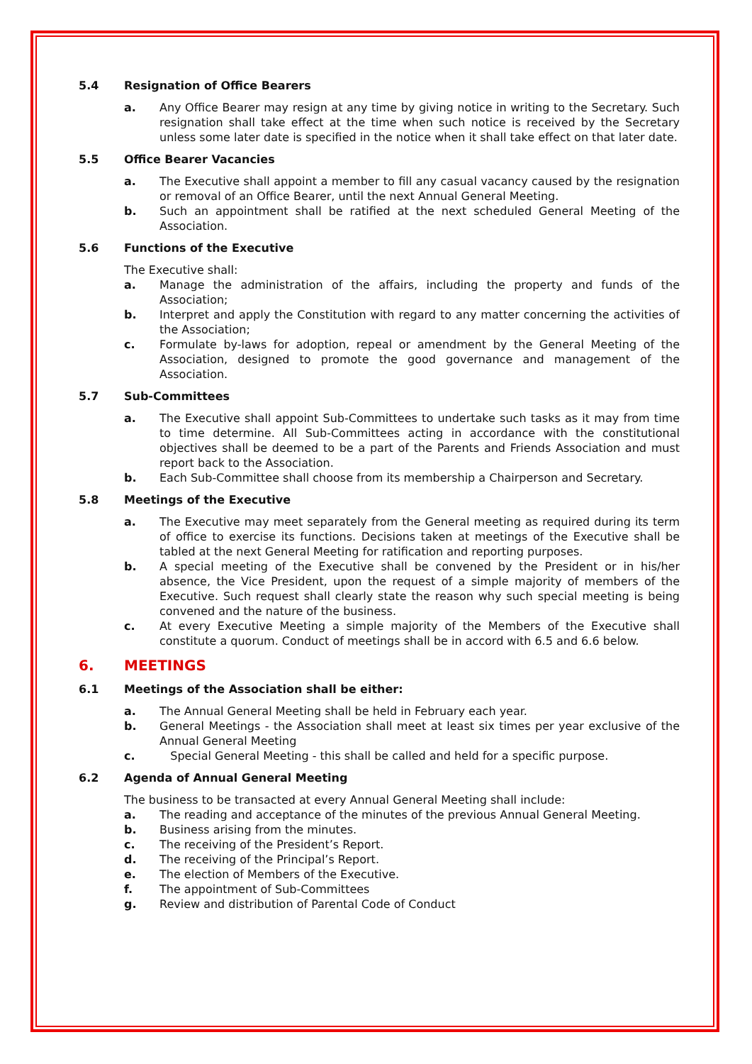5.4 Resignation of Office Bearers
a. Any Office Bearer may resign at any time by giving notice in writing to the Secretary. Such resignation shall take effect at the time when such notice is received by the Secretary unless some later date is specified in the notice when it shall take effect on that later date.
5.5 Office Bearer Vacancies
a. The Executive shall appoint a member to fill any casual vacancy caused by the resignation or removal of an Office Bearer, until the next Annual General Meeting.
b. Such an appointment shall be ratified at the next scheduled General Meeting of the Association.
5.6 Functions of the Executive
The Executive shall:
a. Manage the administration of the affairs, including the property and funds of the Association;
b. Interpret and apply the Constitution with regard to any matter concerning the activities of the Association;
c. Formulate by-laws for adoption, repeal or amendment by the General Meeting of the Association, designed to promote the good governance and management of the Association.
5.7 Sub-Committees
a. The Executive shall appoint Sub-Committees to undertake such tasks as it may from time to time determine. All Sub-Committees acting in accordance with the constitutional objectives shall be deemed to be a part of the Parents and Friends Association and must report back to the Association.
b. Each Sub-Committee shall choose from its membership a Chairperson and Secretary.
5.8 Meetings of the Executive
a. The Executive may meet separately from the General meeting as required during its term of office to exercise its functions. Decisions taken at meetings of the Executive shall be tabled at the next General Meeting for ratification and reporting purposes.
b. A special meeting of the Executive shall be convened by the President or in his/her absence, the Vice President, upon the request of a simple majority of members of the Executive. Such request shall clearly state the reason why such special meeting is being convened and the nature of the business.
c. At every Executive Meeting a simple majority of the Members of the Executive shall constitute a quorum. Conduct of meetings shall be in accord with 6.5 and 6.6 below.
6. MEETINGS
6.1 Meetings of the Association shall be either:
a. The Annual General Meeting shall be held in February each year.
b. General Meetings - the Association shall meet at least six times per year exclusive of the Annual General Meeting
c. Special General Meeting - this shall be called and held for a specific purpose.
6.2 Agenda of Annual General Meeting
The business to be transacted at every Annual General Meeting shall include:
a. The reading and acceptance of the minutes of the previous Annual General Meeting.
b. Business arising from the minutes.
c. The receiving of the President’s Report.
d. The receiving of the Principal’s Report.
e. The election of Members of the Executive.
f. The appointment of Sub-Committees
g. Review and distribution of Parental Code of Conduct